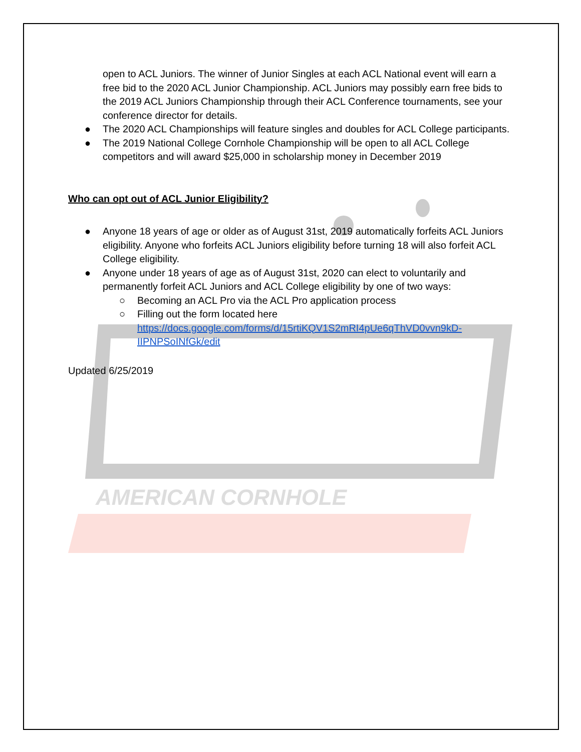AMERICAN CORNHOLE
open to ACL Juniors. The winner of Junior Singles at each ACL National event will earn a free bid to the 2020 ACL Junior Championship. ACL Juniors may possibly earn free bids to the 2019 ACL Juniors Championship through their ACL Conference tournaments, see your conference director for details.
● The 2020 ACL Championships will feature singles and doubles for ACL College participants.
● The 2019 National College Cornhole Championship will be open to all ACL College competitors and will award $25,000 in scholarship money in December 2019
Who can opt out of ACL Junior Eligibility?
● Anyone 18 years of age or older as of August 31st, 2019 automatically forfeits ACL Juniors eligibility. Anyone who forfeits ACL Juniors eligibility before turning 18 will also forfeit ACL College eligibility.
● Anyone under 18 years of age as of August 31st, 2020 can elect to voluntarily and permanently forfeit ACL Juniors and ACL College eligibility by one of two ways:
○ Becoming an ACL Pro via the ACL Pro application process
○ Filling out the form located here https://docs.google.com/forms/d/15rtiKQV1S2mRI4pUe6qThVD0vvn9kD-IIPNPSoINfGk/edit
Updated 6/25/2019